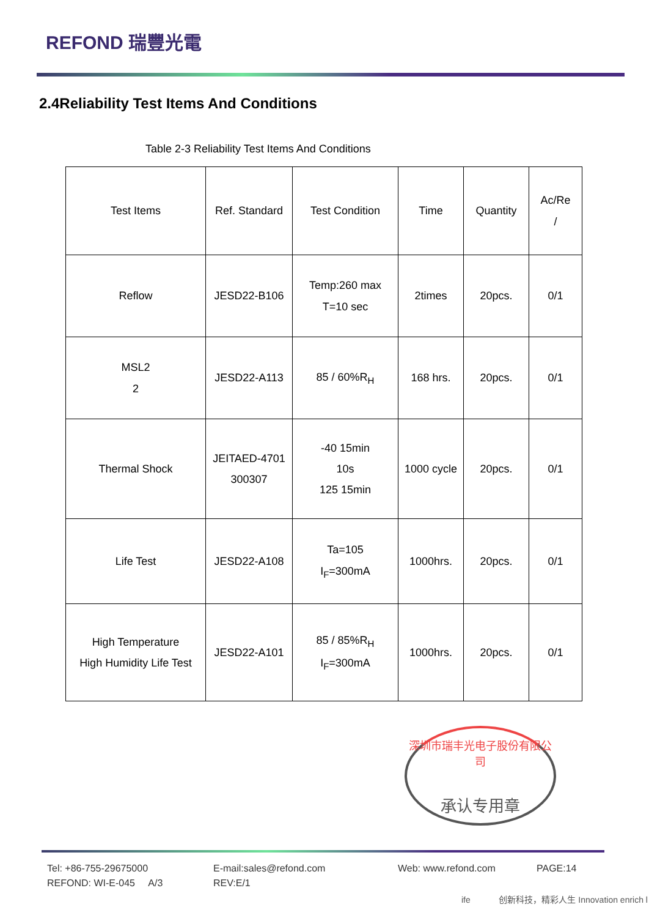REFOND 瑞豐光電
2.4Reliability Test Items And Conditions
Table 2-3 Reliability Test Items And Conditions
| Test Items | Ref. Standard | Test Condition | Time | Quantity | Ac/Re / |
| --- | --- | --- | --- | --- | --- |
| Reflow | JESD22-B106 | Temp:260 max T=10 sec | 2times | 20pcs. | 0/1 |
| MSL2 2 | JESD22-A113 | 85 / 60%R<sub>H</sub> | 168 hrs. | 20pcs. | 0/1 |
| Thermal Shock | JEITAED-4701 300307 | -40 15min 10s 125 15min | 1000 cycle | 20pcs. | 0/1 |
| Life Test | JESD22-A108 | Ta=105 I<sub>F</sub>=300mA | 1000hrs. | 20pcs. | 0/1 |
| High Temperature High Humidity Life Test | JESD22-A101 | 85 / 85%R<sub>H</sub> I<sub>F</sub>=300mA | 1000hrs. | 20pcs. | 0/1 |
深圳市瑞丰光电子股份有限公司
承认专用章
Tel: +86-755-29675000
REFOND: WI-E-045 A/3
E-mail:sales@refond.com
REV:E/1
Web: www.refond.com PAGE:14
ife 创新科技，精彩人生 Innovation enrich l